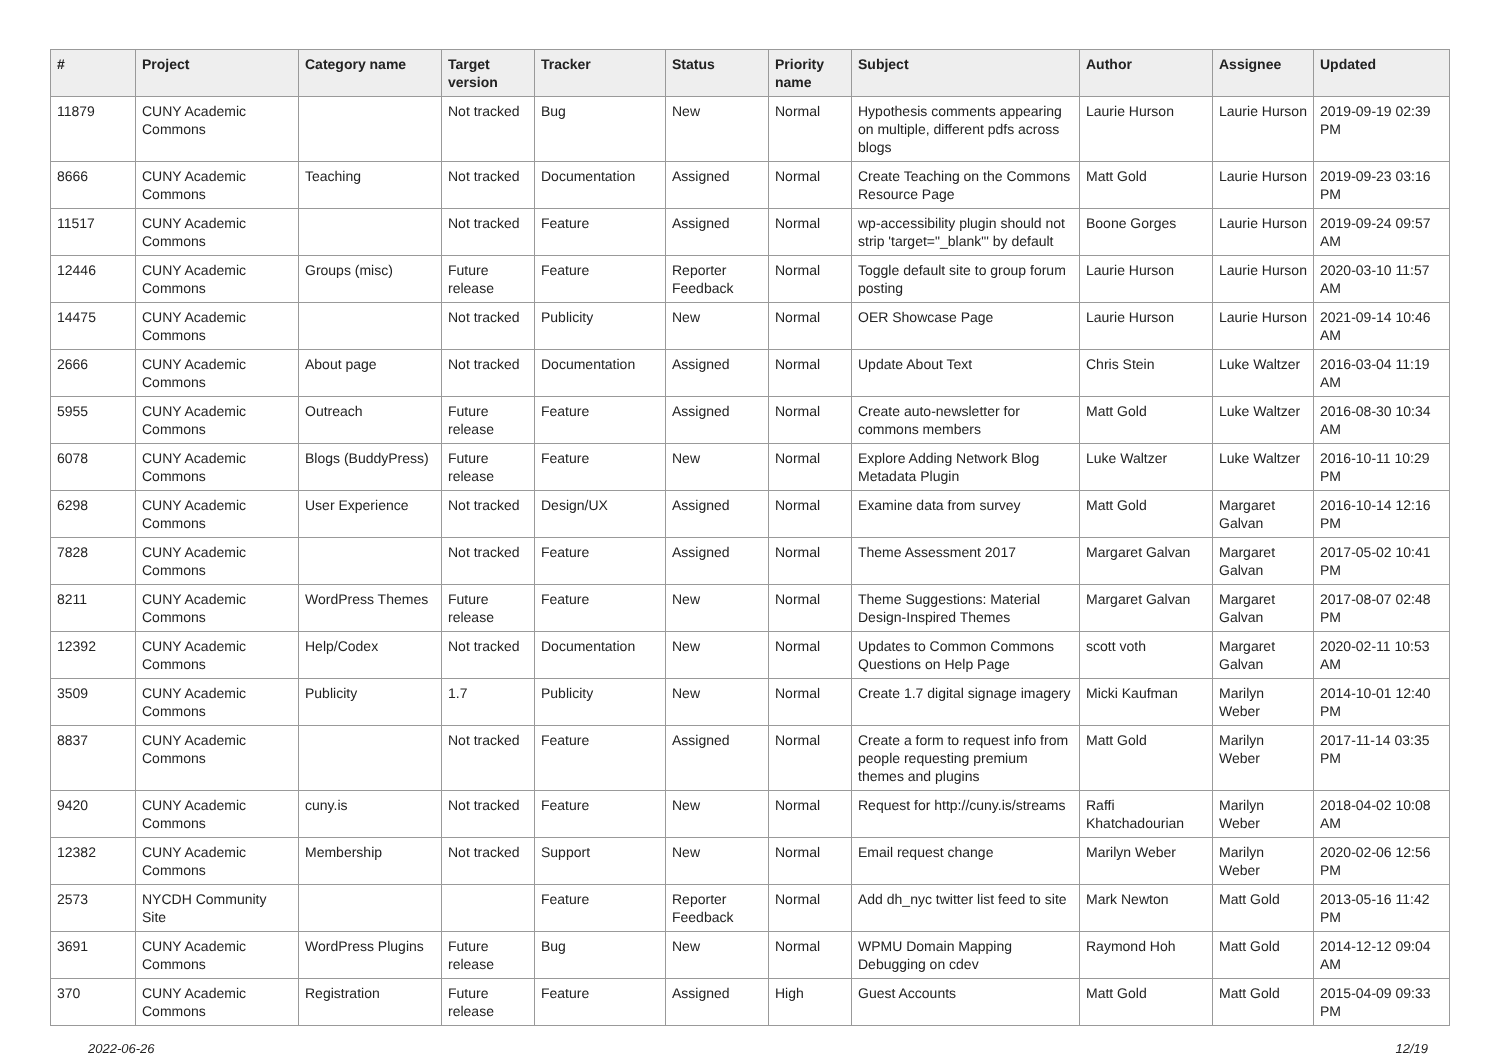| # | Project | Category name | Target version | Tracker | Status | Priority name | Subject | Author | Assignee | Updated |
| --- | --- | --- | --- | --- | --- | --- | --- | --- | --- | --- |
| 11879 | CUNY Academic Commons | | Not tracked | Bug | New | Normal | Hypothesis comments appearing on multiple, different pdfs across blogs | Laurie Hurson | Laurie Hurson | 2019-09-19 02:39 PM |
| 8666 | CUNY Academic Commons | Teaching | Not tracked | Documentation | Assigned | Normal | Create Teaching on the Commons Resource Page | Matt Gold | Laurie Hurson | 2019-09-23 03:16 PM |
| 11517 | CUNY Academic Commons | | Not tracked | Feature | Assigned | Normal | wp-accessibility plugin should not strip 'target="_blank"' by default | Boone Gorges | Laurie Hurson | 2019-09-24 09:57 AM |
| 12446 | CUNY Academic Commons | Groups (misc) | Future release | Feature | Reporter Feedback | Normal | Toggle default site to group forum posting | Laurie Hurson | Laurie Hurson | 2020-03-10 11:57 AM |
| 14475 | CUNY Academic Commons | | Not tracked | Publicity | New | Normal | OER Showcase Page | Laurie Hurson | Laurie Hurson | 2021-09-14 10:46 AM |
| 2666 | CUNY Academic Commons | About page | Not tracked | Documentation | Assigned | Normal | Update About Text | Chris Stein | Luke Waltzer | 2016-03-04 11:19 AM |
| 5955 | CUNY Academic Commons | Outreach | Future release | Feature | Assigned | Normal | Create auto-newsletter for commons members | Matt Gold | Luke Waltzer | 2016-08-30 10:34 AM |
| 6078 | CUNY Academic Commons | Blogs (BuddyPress) | Future release | Feature | New | Normal | Explore Adding Network Blog Metadata Plugin | Luke Waltzer | Luke Waltzer | 2016-10-11 10:29 PM |
| 6298 | CUNY Academic Commons | User Experience | Not tracked | Design/UX | Assigned | Normal | Examine data from survey | Matt Gold | Margaret Galvan | 2016-10-14 12:16 PM |
| 7828 | CUNY Academic Commons | | Not tracked | Feature | Assigned | Normal | Theme Assessment 2017 | Margaret Galvan | Margaret Galvan | 2017-05-02 10:41 PM |
| 8211 | CUNY Academic Commons | WordPress Themes | Future release | Feature | New | Normal | Theme Suggestions: Material Design-Inspired Themes | Margaret Galvan | Margaret Galvan | 2017-08-07 02:48 PM |
| 12392 | CUNY Academic Commons | Help/Codex | Not tracked | Documentation | New | Normal | Updates to Common Commons Questions on Help Page | scott voth | Margaret Galvan | 2020-02-11 10:53 AM |
| 3509 | CUNY Academic Commons | Publicity | 1.7 | Publicity | New | Normal | Create 1.7 digital signage imagery | Micki Kaufman | Marilyn Weber | 2014-10-01 12:40 PM |
| 8837 | CUNY Academic Commons | | Not tracked | Feature | Assigned | Normal | Create a form to request info from people requesting premium themes and plugins | Matt Gold | Marilyn Weber | 2017-11-14 03:35 PM |
| 9420 | CUNY Academic Commons | cuny.is | Not tracked | Feature | New | Normal | Request for http://cuny.is/streams | Raffi Khatchadourian | Marilyn Weber | 2018-04-02 10:08 AM |
| 12382 | CUNY Academic Commons | Membership | Not tracked | Support | New | Normal | Email request change | Marilyn Weber | Marilyn Weber | 2020-02-06 12:56 PM |
| 2573 | NYCDH Community Site | | | Feature | Reporter Feedback | Normal | Add dh_nyc twitter list feed to site | Mark Newton | Matt Gold | 2013-05-16 11:42 PM |
| 3691 | CUNY Academic Commons | WordPress Plugins | Future release | Bug | New | Normal | WPMU Domain Mapping Debugging on cdev | Raymond Hoh | Matt Gold | 2014-12-12 09:04 AM |
| 370 | CUNY Academic Commons | Registration | Future release | Feature | Assigned | High | Guest Accounts | Matt Gold | Matt Gold | 2015-04-09 09:33 PM |
2022-06-26 12/19